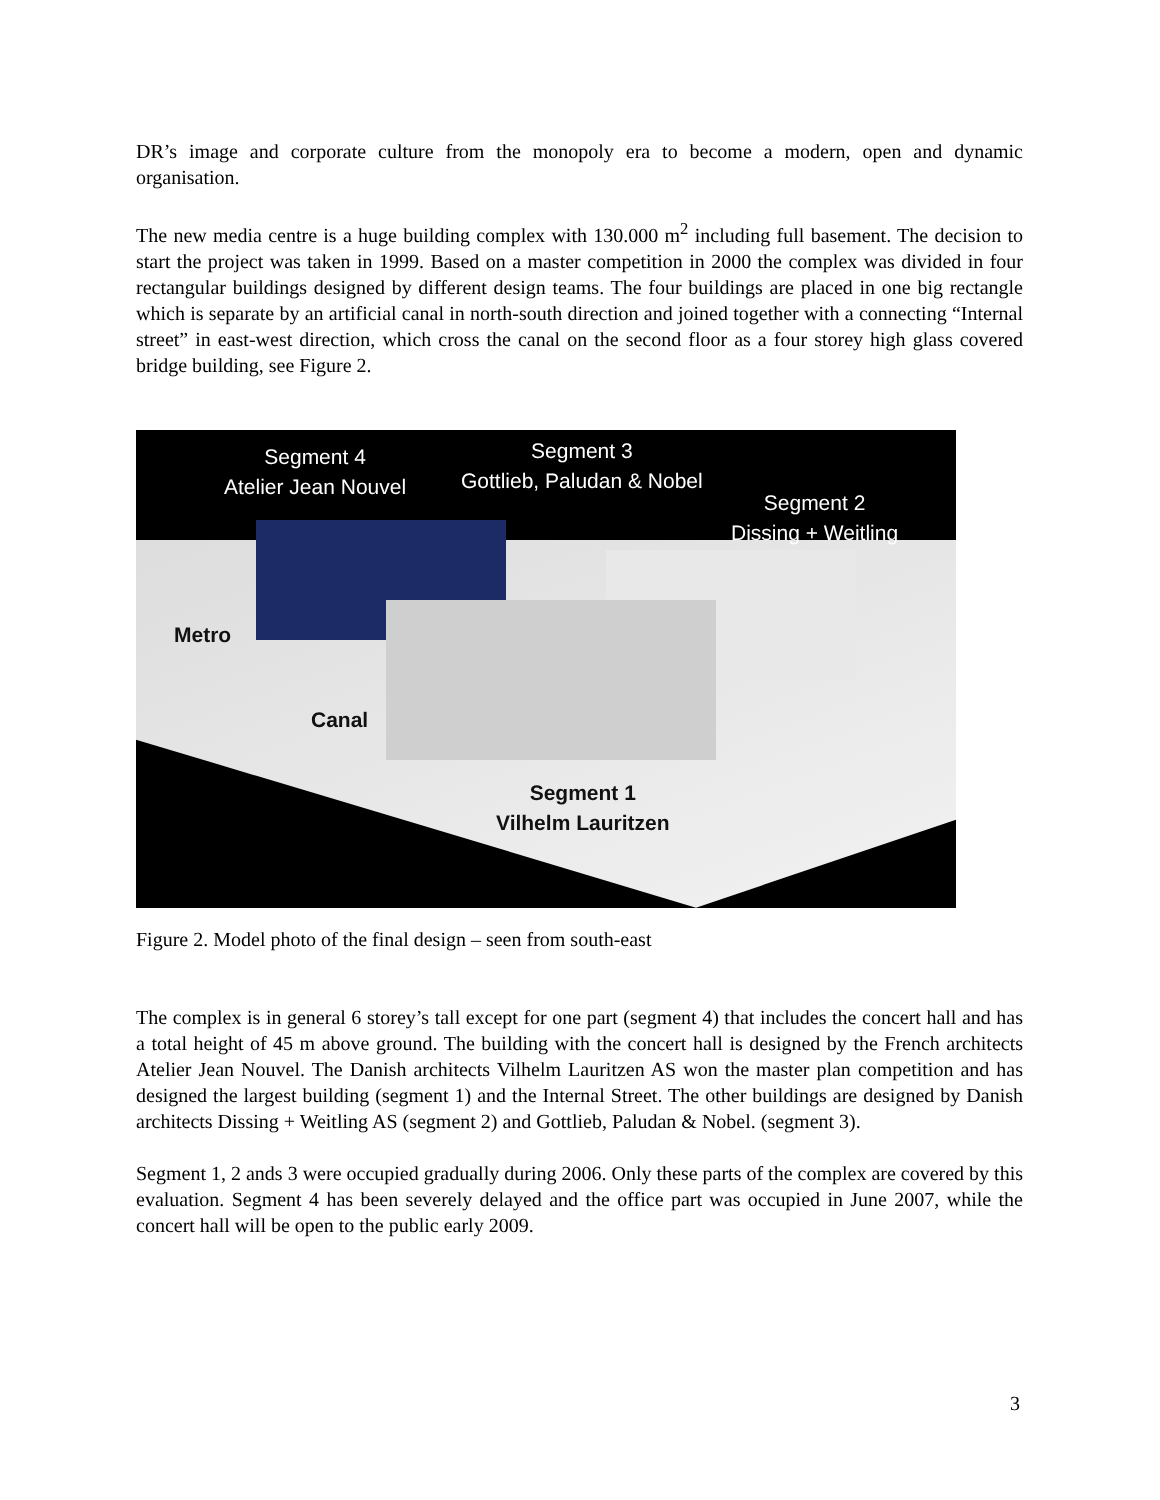DR’s image and corporate culture from the monopoly era to become a modern, open and dynamic organisation.
The new media centre is a huge building complex with 130.000 m<sup>2</sup> including full basement. The decision to start the project was taken in 1999. Based on a master competition in 2000 the complex was divided in four rectangular buildings designed by different design teams. The four buildings are placed in one big rectangle which is separate by an artificial canal in north-south direction and joined together with a connecting “Internal street” in east-west direction, which cross the canal on the second floor as a four storey high glass covered bridge building, see Figure 2.
Segment 4
Atelier Jean Nouvel
Segment 3
Gottlieb, Paludan & Nobel
Segment 2
Dissing + Weitling
Metro
Canal
Segment 1
Vilhelm Lauritzen
Figure 2. Model photo of the final design – seen from south-east
The complex is in general 6 storey’s tall except for one part (segment 4) that includes the concert hall and has a total height of 45 m above ground. The building with the concert hall is designed by the French architects Atelier Jean Nouvel. The Danish architects Vilhelm Lauritzen AS won the master plan competition and has designed the largest building (segment 1) and the Internal Street. The other buildings are designed by Danish architects Dissing + Weitling AS (segment 2) and Gottlieb, Paludan & Nobel. (segment 3).
Segment 1, 2 ands 3 were occupied gradually during 2006. Only these parts of the complex are covered by this evaluation. Segment 4 has been severely delayed and the office part was occupied in June 2007, while the concert hall will be open to the public early 2009.
3